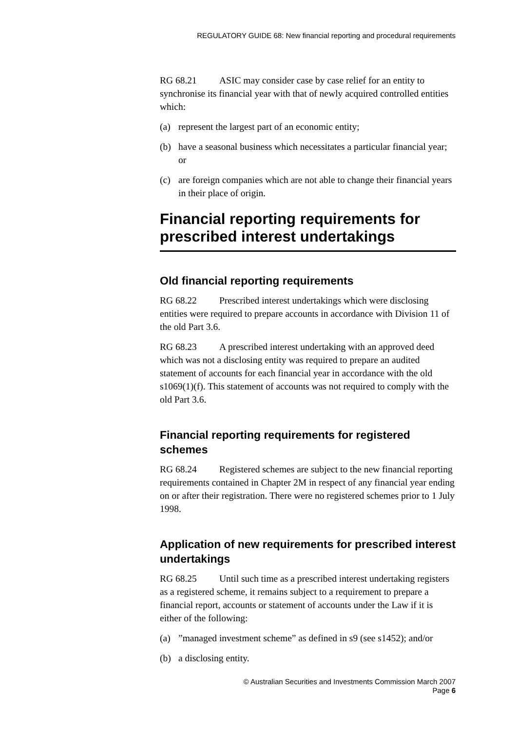REGULATORY GUIDE 68: New financial reporting and procedural requirements
RG 68.21 ASIC may consider case by case relief for an entity to synchronise its financial year with that of newly acquired controlled entities which:
(a) represent the largest part of an economic entity;
(b) have a seasonal business which necessitates a particular financial year; or
(c) are foreign companies which are not able to change their financial years in their place of origin.
Financial reporting requirements for prescribed interest undertakings
Old financial reporting requirements
RG 68.22 Prescribed interest undertakings which were disclosing entities were required to prepare accounts in accordance with Division 11 of the old Part 3.6.
RG 68.23 A prescribed interest undertaking with an approved deed which was not a disclosing entity was required to prepare an audited statement of accounts for each financial year in accordance with the old s1069(1)(f). This statement of accounts was not required to comply with the old Part 3.6.
Financial reporting requirements for registered schemes
RG 68.24 Registered schemes are subject to the new financial reporting requirements contained in Chapter 2M in respect of any financial year ending on or after their registration. There were no registered schemes prior to 1 July 1998.
Application of new requirements for prescribed interest undertakings
RG 68.25 Until such time as a prescribed interest undertaking registers as a registered scheme, it remains subject to a requirement to prepare a financial report, accounts or statement of accounts under the Law if it is either of the following:
(a)”managed investment scheme” as defined in s9 (see s1452); and/or
(b) a disclosing entity.
© Australian Securities and Investments Commission March 2007
Page 6